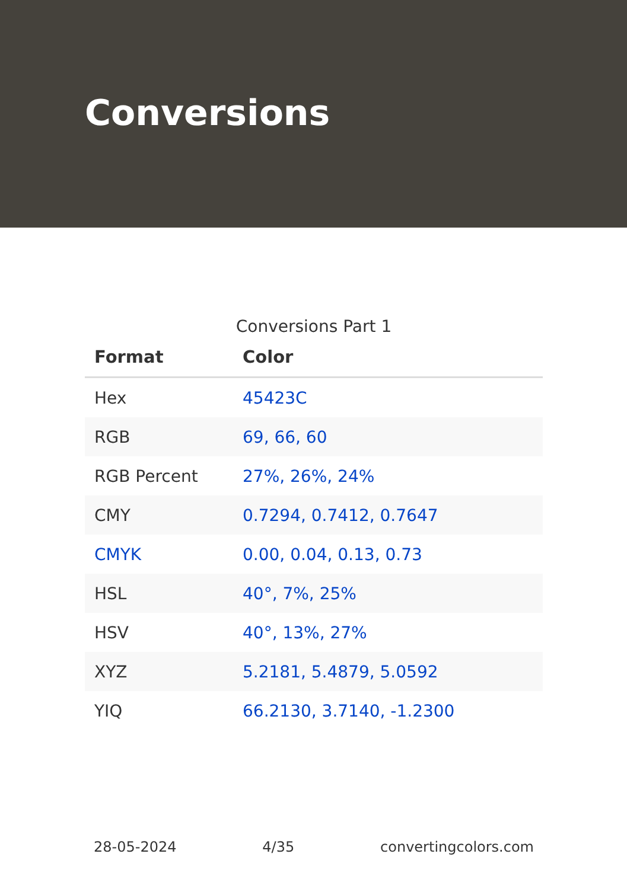Conversions
Conversions Part 1
| Format | Color |
| --- | --- |
| Hex | 45423C |
| RGB | 69, 66, 60 |
| RGB Percent | 27%, 26%, 24% |
| CMY | 0.7294, 0.7412, 0.7647 |
| CMYK | 0.00, 0.04, 0.13, 0.73 |
| HSL | 40°, 7%, 25% |
| HSV | 40°, 13%, 27% |
| XYZ | 5.2181, 5.4879, 5.0592 |
| YIQ | 66.2130, 3.7140, -1.2300 |
28-05-2024 4/35 convertingcolors.com